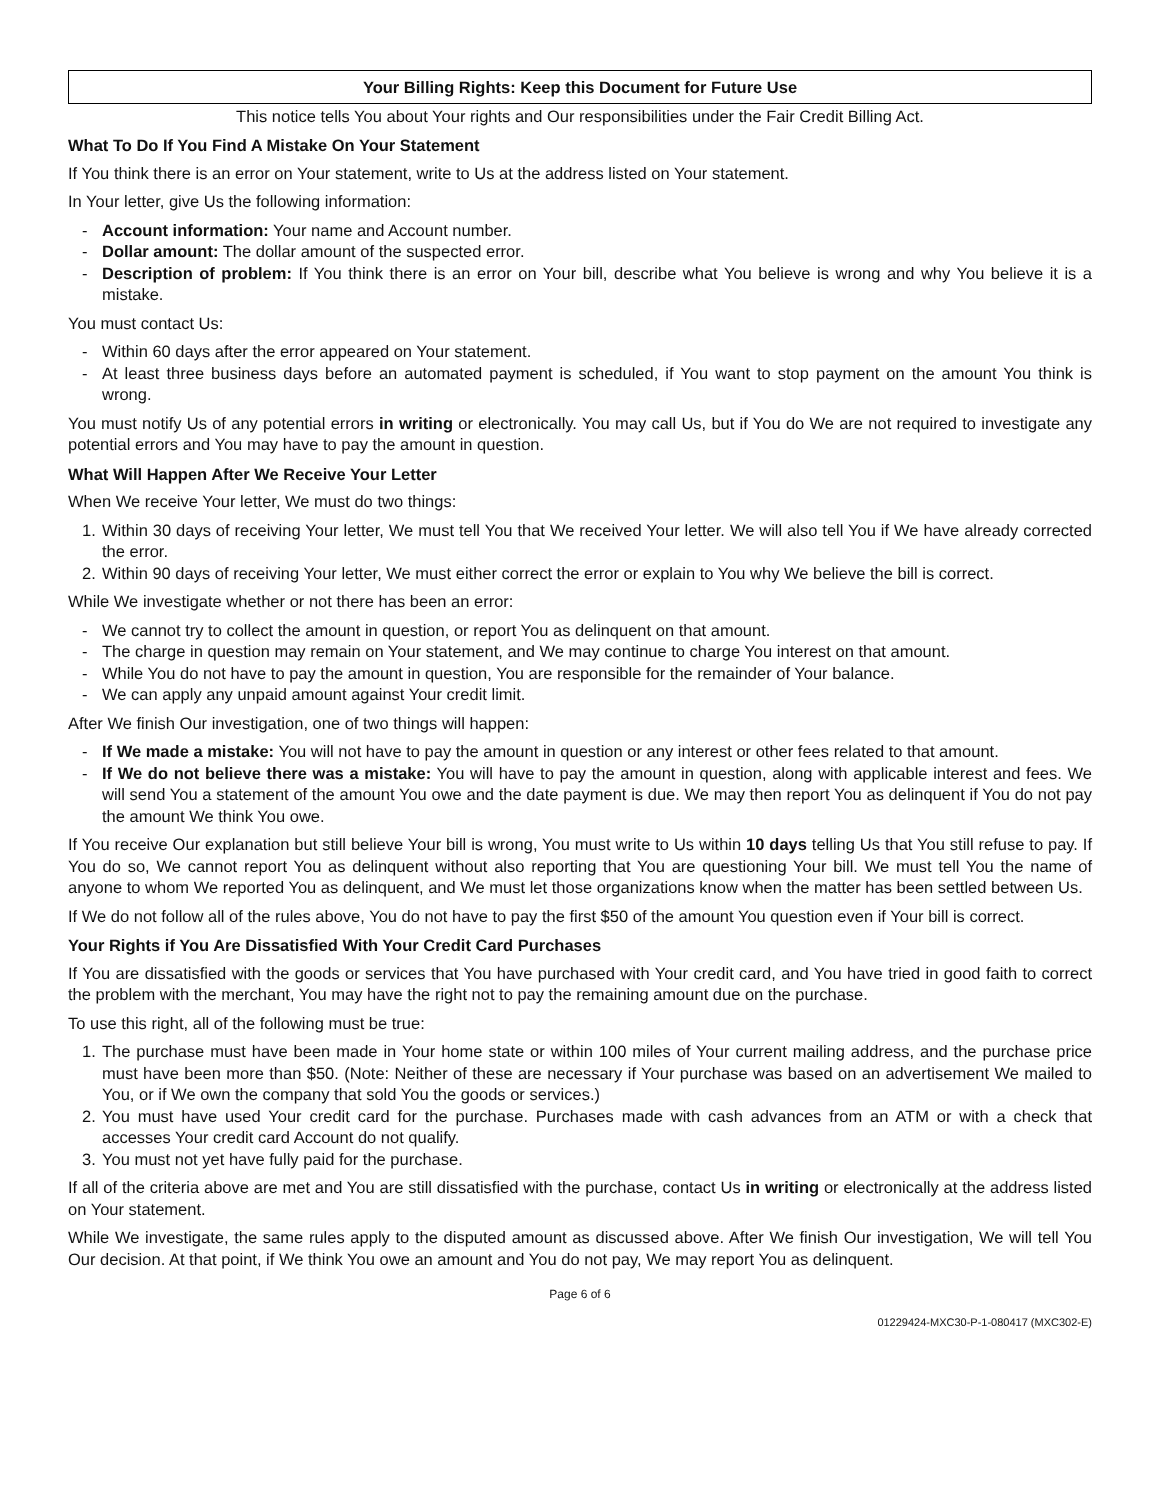Your Billing Rights: Keep this Document for Future Use
This notice tells You about Your rights and Our responsibilities under the Fair Credit Billing Act.
What To Do If You Find A Mistake On Your Statement
If You think there is an error on Your statement, write to Us at the address listed on Your statement.
In Your letter, give Us the following information:
- Account information: Your name and Account number.
- Dollar amount: The dollar amount of the suspected error.
- Description of problem: If You think there is an error on Your bill, describe what You believe is wrong and why You believe it is a mistake.
You must contact Us:
- Within 60 days after the error appeared on Your statement.
- At least three business days before an automated payment is scheduled, if You want to stop payment on the amount You think is wrong.
You must notify Us of any potential errors in writing or electronically. You may call Us, but if You do We are not required to investigate any potential errors and You may have to pay the amount in question.
What Will Happen After We Receive Your Letter
When We receive Your letter, We must do two things:
1. Within 30 days of receiving Your letter, We must tell You that We received Your letter. We will also tell You if We have already corrected the error.
2. Within 90 days of receiving Your letter, We must either correct the error or explain to You why We believe the bill is correct.
While We investigate whether or not there has been an error:
- We cannot try to collect the amount in question, or report You as delinquent on that amount.
- The charge in question may remain on Your statement, and We may continue to charge You interest on that amount.
- While You do not have to pay the amount in question, You are responsible for the remainder of Your balance.
- We can apply any unpaid amount against Your credit limit.
After We finish Our investigation, one of two things will happen:
- If We made a mistake: You will not have to pay the amount in question or any interest or other fees related to that amount.
- If We do not believe there was a mistake: You will have to pay the amount in question, along with applicable interest and fees. We will send You a statement of the amount You owe and the date payment is due. We may then report You as delinquent if You do not pay the amount We think You owe.
If You receive Our explanation but still believe Your bill is wrong, You must write to Us within 10 days telling Us that You still refuse to pay. If You do so, We cannot report You as delinquent without also reporting that You are questioning Your bill. We must tell You the name of anyone to whom We reported You as delinquent, and We must let those organizations know when the matter has been settled between Us.
If We do not follow all of the rules above, You do not have to pay the first $50 of the amount You question even if Your bill is correct.
Your Rights if You Are Dissatisfied With Your Credit Card Purchases
If You are dissatisfied with the goods or services that You have purchased with Your credit card, and You have tried in good faith to correct the problem with the merchant, You may have the right not to pay the remaining amount due on the purchase.
To use this right, all of the following must be true:
1. The purchase must have been made in Your home state or within 100 miles of Your current mailing address, and the purchase price must have been more than $50. (Note: Neither of these are necessary if Your purchase was based on an advertisement We mailed to You, or if We own the company that sold You the goods or services.)
2. You must have used Your credit card for the purchase. Purchases made with cash advances from an ATM or with a check that accesses Your credit card Account do not qualify.
3. You must not yet have fully paid for the purchase.
If all of the criteria above are met and You are still dissatisfied with the purchase, contact Us in writing or electronically at the address listed on Your statement.
While We investigate, the same rules apply to the disputed amount as discussed above. After We finish Our investigation, We will tell You Our decision. At that point, if We think You owe an amount and You do not pay, We may report You as delinquent.
Page 6 of 6
01229424-MXC30-P-1-080417 (MXC302-E)